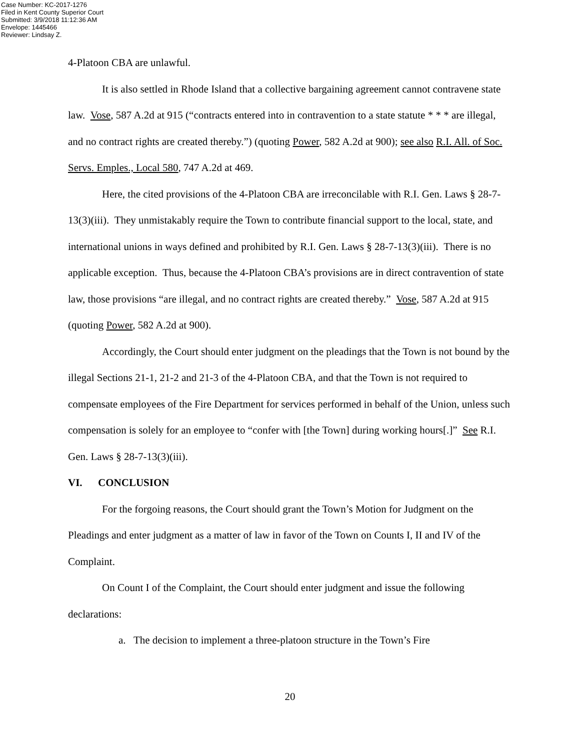Case Number: KC-2017-1276
Filed in Kent County Superior Court
Submitted: 3/9/2018 11:12:36 AM
Envelope: 1445466
Reviewer: Lindsay Z.
4-Platoon CBA are unlawful.
It is also settled in Rhode Island that a collective bargaining agreement cannot contravene state law. Vose, 587 A.2d at 915 (“contracts entered into in contravention to a state statute * * * are illegal, and no contract rights are created thereby.”) (quoting Power, 582 A.2d at 900); see also R.I. All. of Soc. Servs. Emples., Local 580, 747 A.2d at 469.
Here, the cited provisions of the 4-Platoon CBA are irreconcilable with R.I. Gen. Laws § 28-7-13(3)(iii). They unmistakably require the Town to contribute financial support to the local, state, and international unions in ways defined and prohibited by R.I. Gen. Laws § 28-7-13(3)(iii). There is no applicable exception. Thus, because the 4-Platoon CBA’s provisions are in direct contravention of state law, those provisions “are illegal, and no contract rights are created thereby.” Vose, 587 A.2d at 915 (quoting Power, 582 A.2d at 900).
Accordingly, the Court should enter judgment on the pleadings that the Town is not bound by the illegal Sections 21-1, 21-2 and 21-3 of the 4-Platoon CBA, and that the Town is not required to compensate employees of the Fire Department for services performed in behalf of the Union, unless such compensation is solely for an employee to “confer with [the Town] during working hours[.]” See R.I. Gen. Laws § 28-7-13(3)(iii).
VI. CONCLUSION
For the forgoing reasons, the Court should grant the Town’s Motion for Judgment on the Pleadings and enter judgment as a matter of law in favor of the Town on Counts I, II and IV of the Complaint.
On Count I of the Complaint, the Court should enter judgment and issue the following declarations:
a. The decision to implement a three-platoon structure in the Town’s Fire
20